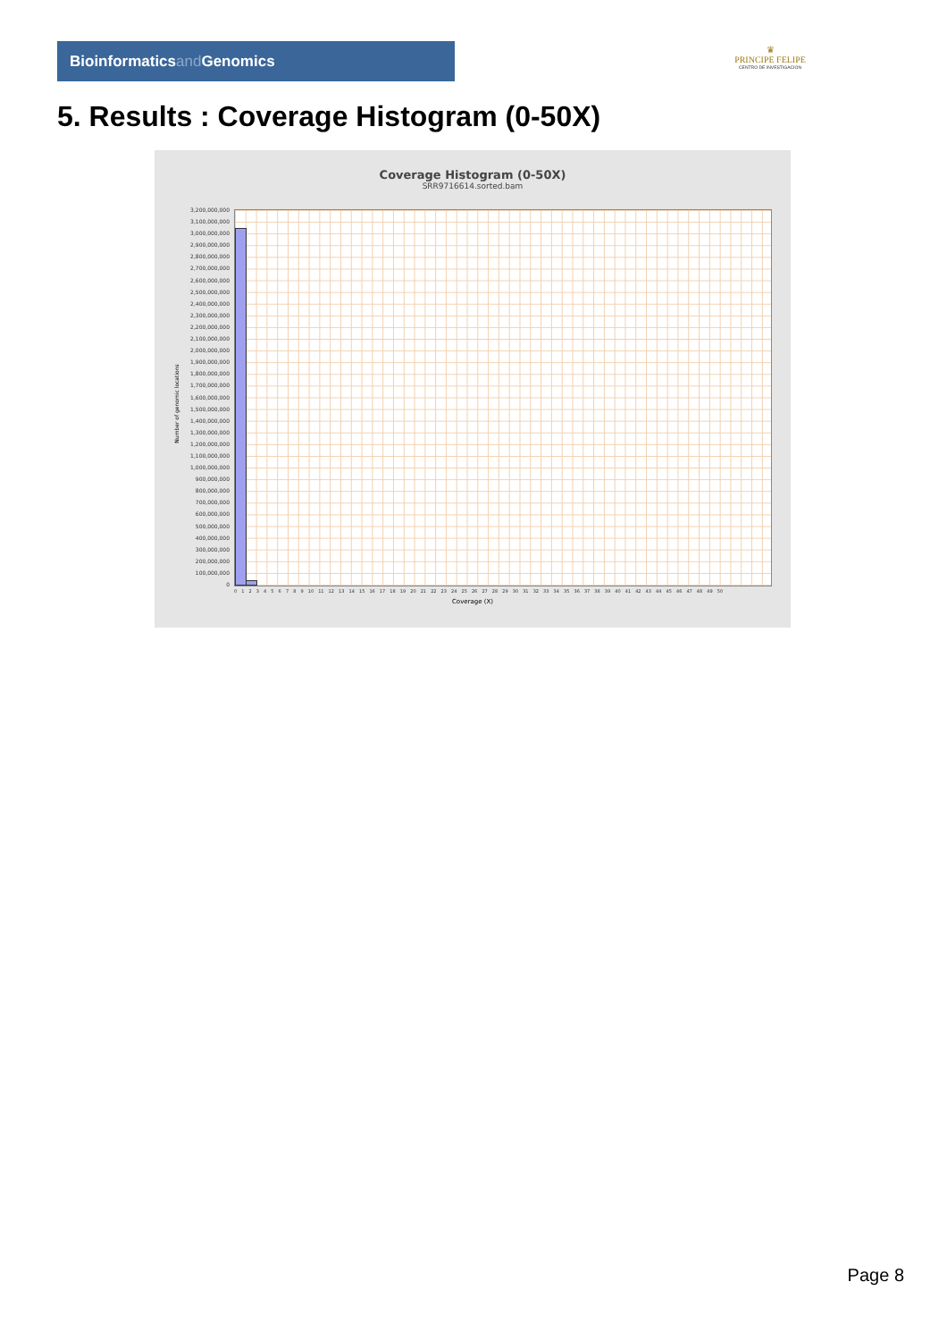Bioinformaticsand Genomics
♛
PRINCIPE FELIPE
CENTRO DE INVESTIGACION
5. Results : Coverage Histogram (0-50X)
Coverage Histogram (0-50X)
SRR9716614.sorted.bam
Number of genomic locations
3,200,000,000
3,100,000,000
3,000,000,000
2,900,000,000
2,800,000,000
2,700,000,000
2,600,000,000
2,500,000,000
2,400,000,000
2,300,000,000
2,200,000,000
2,100,000,000
2,000,000,000
1,900,000,000
1,800,000,000
1,700,000,000
1,600,000,000
1,500,000,000
1,400,000,000
1,300,000,000
1,200,000,000
1,100,000,000
1,000,000,000
900,000,000
800,000,000
700,000,000
600,000,000
500,000,000
400,000,000
300,000,000
200,000,000
100,000,000
0
0 1 2 3 4 5 6 7 8 9 10 11 12 13 14 15 16 17 18 19 20 21 22 23 24 25 26 27 28 29 30 31 32 33 34 35 36 37 38 39 40 41 42 43 44 45 46 47 48 49 50
Coverage (X)
Page 8